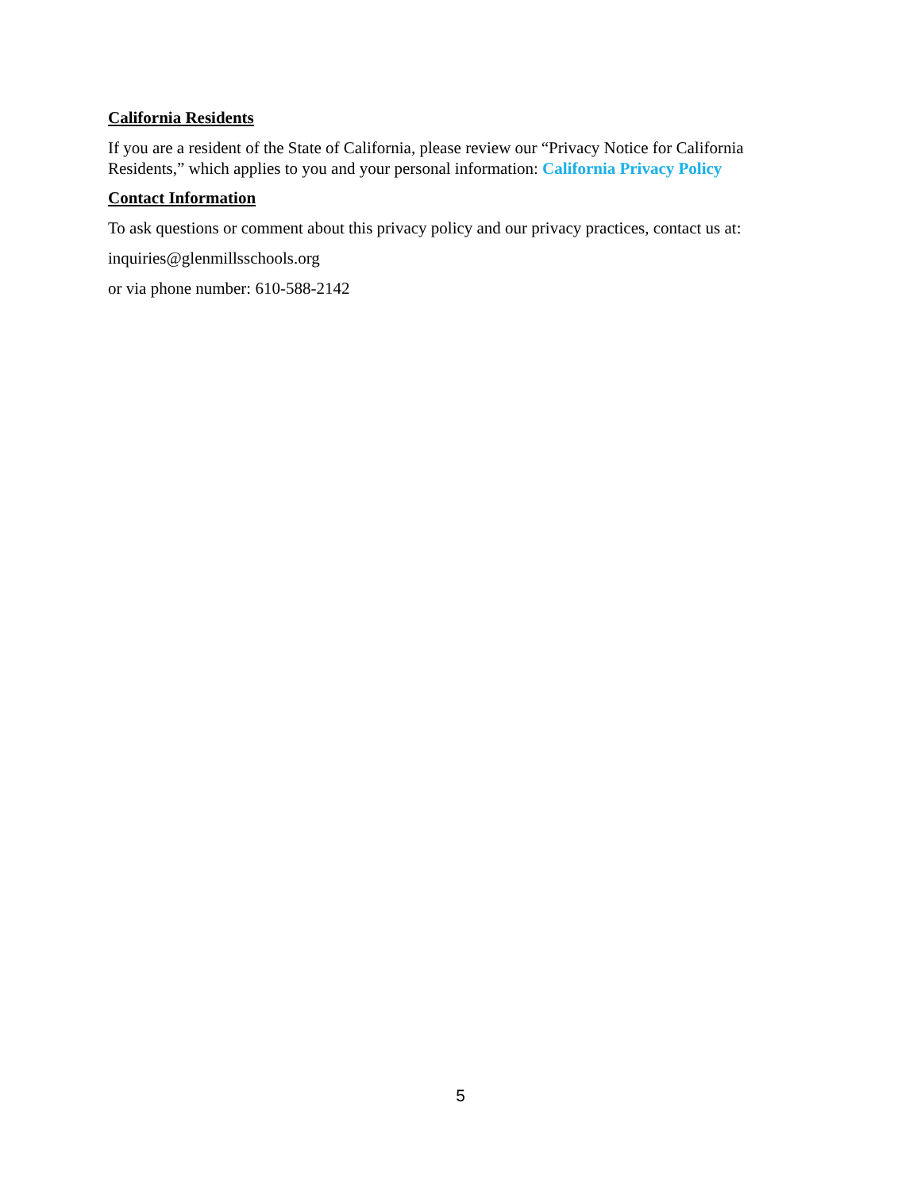California Residents
If you are a resident of the State of California, please review our “Privacy Notice for California Residents,” which applies to you and your personal information: California Privacy Policy
Contact Information
To ask questions or comment about this privacy policy and our privacy practices, contact us at:
inquiries@glenmillsschools.org
or via phone number: 610-588-2142
5